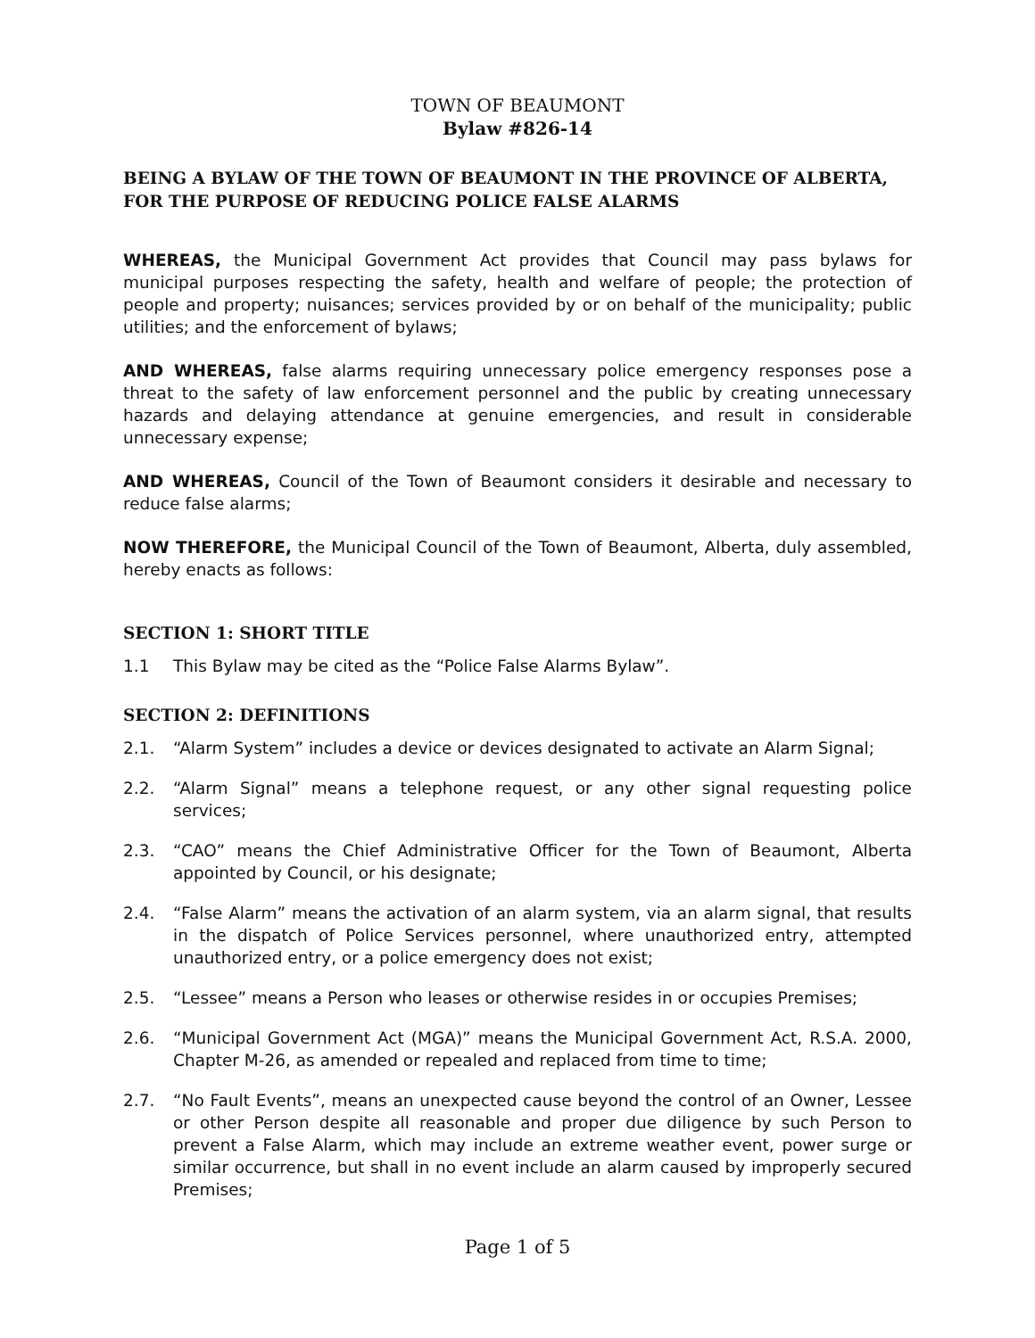TOWN OF BEAUMONT
Bylaw #826-14
BEING A BYLAW OF THE TOWN OF BEAUMONT IN THE PROVINCE OF ALBERTA, FOR THE PURPOSE OF REDUCING POLICE FALSE ALARMS
WHEREAS, the Municipal Government Act provides that Council may pass bylaws for municipal purposes respecting the safety, health and welfare of people; the protection of people and property; nuisances; services provided by or on behalf of the municipality; public utilities; and the enforcement of bylaws;
AND WHEREAS, false alarms requiring unnecessary police emergency responses pose a threat to the safety of law enforcement personnel and the public by creating unnecessary hazards and delaying attendance at genuine emergencies, and result in considerable unnecessary expense;
AND WHEREAS, Council of the Town of Beaumont considers it desirable and necessary to reduce false alarms;
NOW THEREFORE, the Municipal Council of the Town of Beaumont, Alberta, duly assembled, hereby enacts as follows:
SECTION 1: SHORT TITLE
1.1 This Bylaw may be cited as the “Police False Alarms Bylaw”.
SECTION 2: DEFINITIONS
2.1. “Alarm System” includes a device or devices designated to activate an Alarm Signal;
2.2. “Alarm Signal” means a telephone request, or any other signal requesting police services;
2.3. “CAO” means the Chief Administrative Officer for the Town of Beaumont, Alberta appointed by Council, or his designate;
2.4. “False Alarm” means the activation of an alarm system, via an alarm signal, that results in the dispatch of Police Services personnel, where unauthorized entry, attempted unauthorized entry, or a police emergency does not exist;
2.5. “Lessee” means a Person who leases or otherwise resides in or occupies Premises;
2.6. “Municipal Government Act (MGA)” means the Municipal Government Act, R.S.A. 2000, Chapter M-26, as amended or repealed and replaced from time to time;
2.7. “No Fault Events”, means an unexpected cause beyond the control of an Owner, Lessee or other Person despite all reasonable and proper due diligence by such Person to prevent a False Alarm, which may include an extreme weather event, power surge or similar occurrence, but shall in no event include an alarm caused by improperly secured Premises;
Page 1 of 5